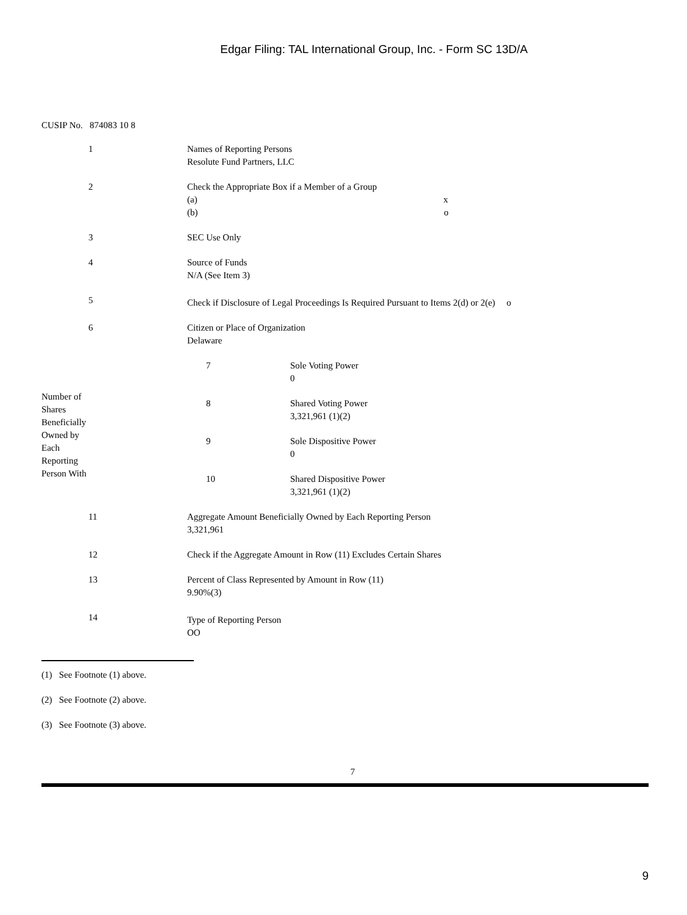Edgar Filing: TAL International Group, Inc. - Form SC 13D/A
CUSIP No. 874083 10 8
| 1 | Names of Reporting Persons Resolute Fund Partners, LLC |
| 2 | Check the Appropriate Box if a Member of a Group (a) x (b) o |
| 3 | SEC Use Only |
| 4 | Source of Funds N/A (See Item 3) |
| 5 | Check if Disclosure of Legal Proceedings Is Required Pursuant to Items 2(d) or 2(e) o |
| 6 | Citizen or Place of Organization Delaware |
| Number of Shares Beneficially Owned by Each Reporting Person With | 7 | Sole Voting Power 0 |
| | 8 | Shared Voting Power 3,321,961 (1)(2) |
| | 9 | Sole Dispositive Power 0 |
| | 10 | Shared Dispositive Power 3,321,961 (1)(2) |
| 11 | Aggregate Amount Beneficially Owned by Each Reporting Person 3,321,961 |
| 12 | Check if the Aggregate Amount in Row (11) Excludes Certain Shares |
| 13 | Percent of Class Represented by Amount in Row (11) 9.90%(3) |
| 14 | Type of Reporting Person OO |
(1) See Footnote (1) above.
(2) See Footnote (2) above.
(3) See Footnote (3) above.
7
9